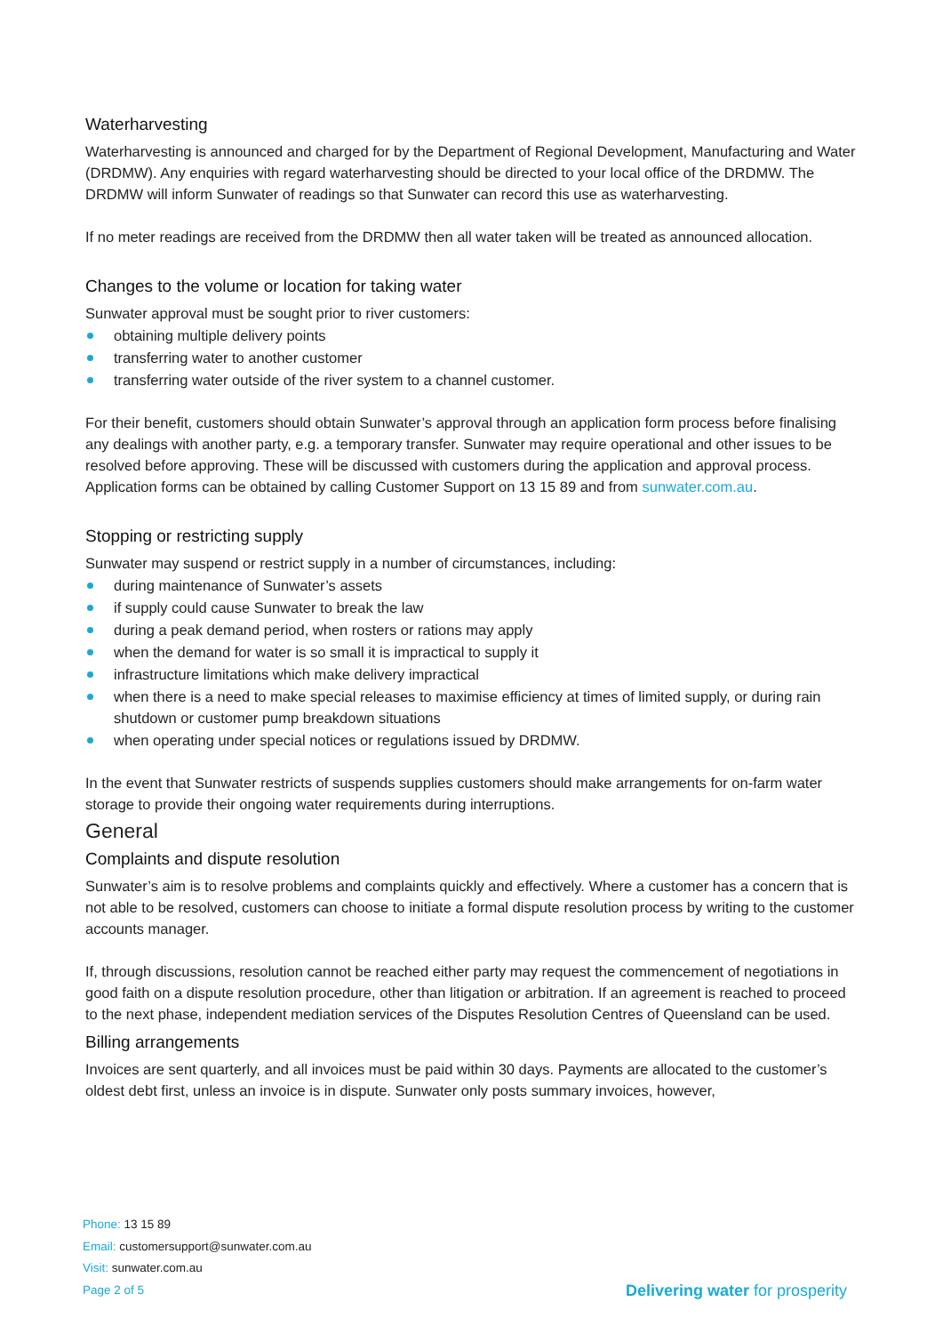Waterharvesting
Waterharvesting is announced and charged for by the Department of Regional Development, Manufacturing and Water (DRDMW). Any enquiries with regard waterharvesting should be directed to your local office of the DRDMW. The DRDMW will inform Sunwater of readings so that Sunwater can record this use as waterharvesting.
If no meter readings are received from the DRDMW then all water taken will be treated as announced allocation.
Changes to the volume or location for taking water
Sunwater approval must be sought prior to river customers:
obtaining multiple delivery points
transferring water to another customer
transferring water outside of the river system to a channel customer.
For their benefit, customers should obtain Sunwater’s approval through an application form process before finalising any dealings with another party, e.g. a temporary transfer. Sunwater may require operational and other issues to be resolved before approving. These will be discussed with customers during the application and approval process. Application forms can be obtained by calling Customer Support on 13 15 89 and from sunwater.com.au.
Stopping or restricting supply
Sunwater may suspend or restrict supply in a number of circumstances, including:
during maintenance of Sunwater’s assets
if supply could cause Sunwater to break the law
during a peak demand period, when rosters or rations may apply
when the demand for water is so small it is impractical to supply it
infrastructure limitations which make delivery impractical
when there is a need to make special releases to maximise efficiency at times of limited supply, or during rain shutdown or customer pump breakdown situations
when operating under special notices or regulations issued by DRDMW.
In the event that Sunwater restricts of suspends supplies customers should make arrangements for on-farm water storage to provide their ongoing water requirements during interruptions.
General
Complaints and dispute resolution
Sunwater’s aim is to resolve problems and complaints quickly and effectively. Where a customer has a concern that is not able to be resolved, customers can choose to initiate a formal dispute resolution process by writing to the customer accounts manager.
If, through discussions, resolution cannot be reached either party may request the commencement of negotiations in good faith on a dispute resolution procedure, other than litigation or arbitration. If an agreement is reached to proceed to the next phase, independent mediation services of the Disputes Resolution Centres of Queensland can be used.
Billing arrangements
Invoices are sent quarterly, and all invoices must be paid within 30 days. Payments are allocated to the customer’s oldest debt first, unless an invoice is in dispute. Sunwater only posts summary invoices, however,
Phone: 13 15 89
Email: customersupport@sunwater.com.au
Visit: sunwater.com.au
Page 2 of 5 Delivering water for prosperity